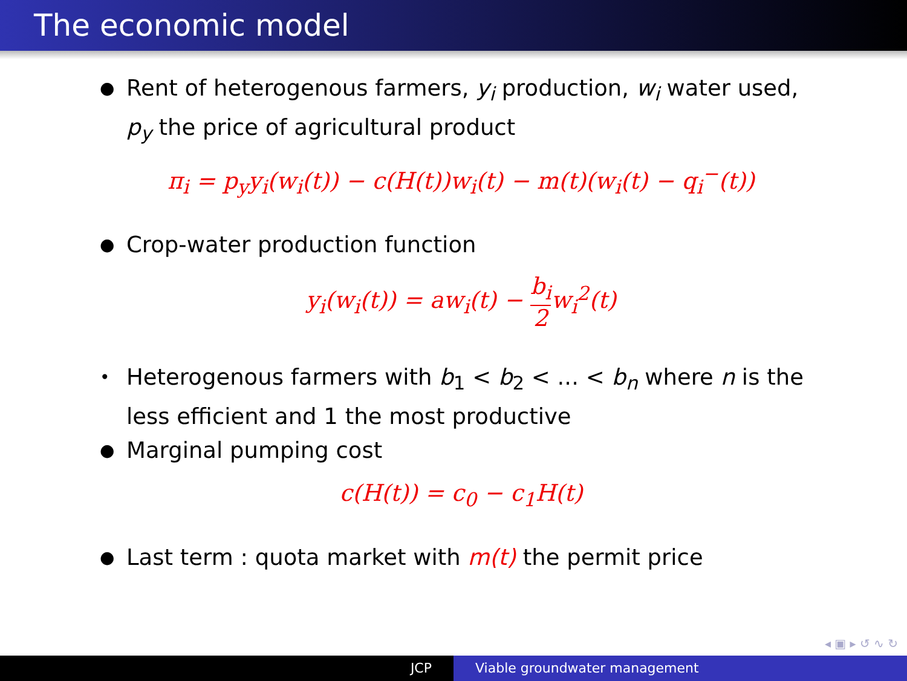The economic model
● Rent of heterogenous farmers, y<sub>i</sub> production, w<sub>i</sub> water used, p<sub>y</sub> the price of agricultural product
π<sub>i</sub> = p<sub>y</sub>y<sub>i</sub>(w<sub>i</sub>(t)) − c(H(t))w<sub>i</sub>(t) − m(t)(w<sub>i</sub>(t) − q<sub>i</sub><sup>−</sup>(t))
● Crop-water production function
y<sub>i</sub>(w<sub>i</sub>(t)) = aw<sub>i</sub>(t) − b<sub>i</sub> 2w<sub>i</sub><sup>2</sup>(t)
• Heterogenous farmers with b<sub>1</sub> < b<sub>2</sub> < ... < b<sub>n</sub> where n is the less efficient and 1 the most productive
● Marginal pumping cost
c(H(t)) = c<sub>0</sub> − c<sub>1</sub>H(t)
● Last term : quota market with m(t) the permit price
◂ ▣ ▸ ↺ ∿ ↻
JCP Viable groundwater management